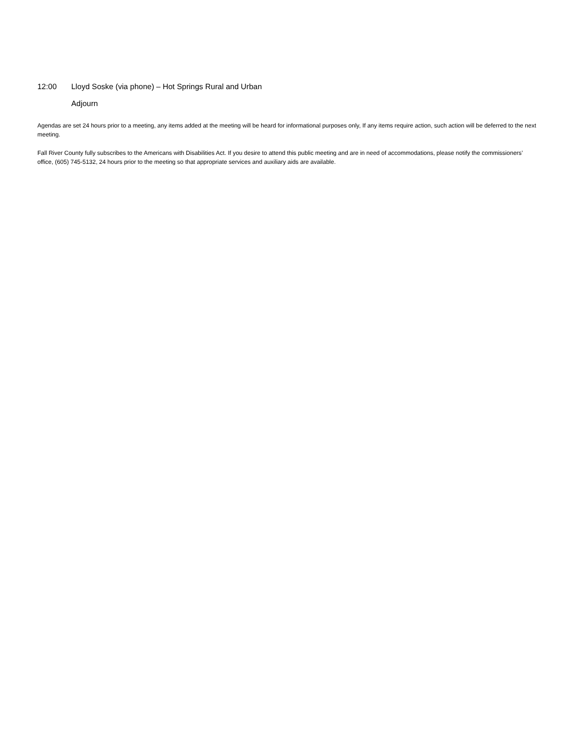12:00 Lloyd Soske (via phone) – Hot Springs Rural and Urban
Adjourn
Agendas are set 24 hours prior to a meeting, any items added at the meeting will be heard for informational purposes only, If any items require action, such action will be deferred to the next meeting.
Fall River County fully subscribes to the Americans with Disabilities Act. If you desire to attend this public meeting and are in need of accommodations, please notify the commissioners’ office, (605) 745-5132, 24 hours prior to the meeting so that appropriate services and auxiliary aids are available.